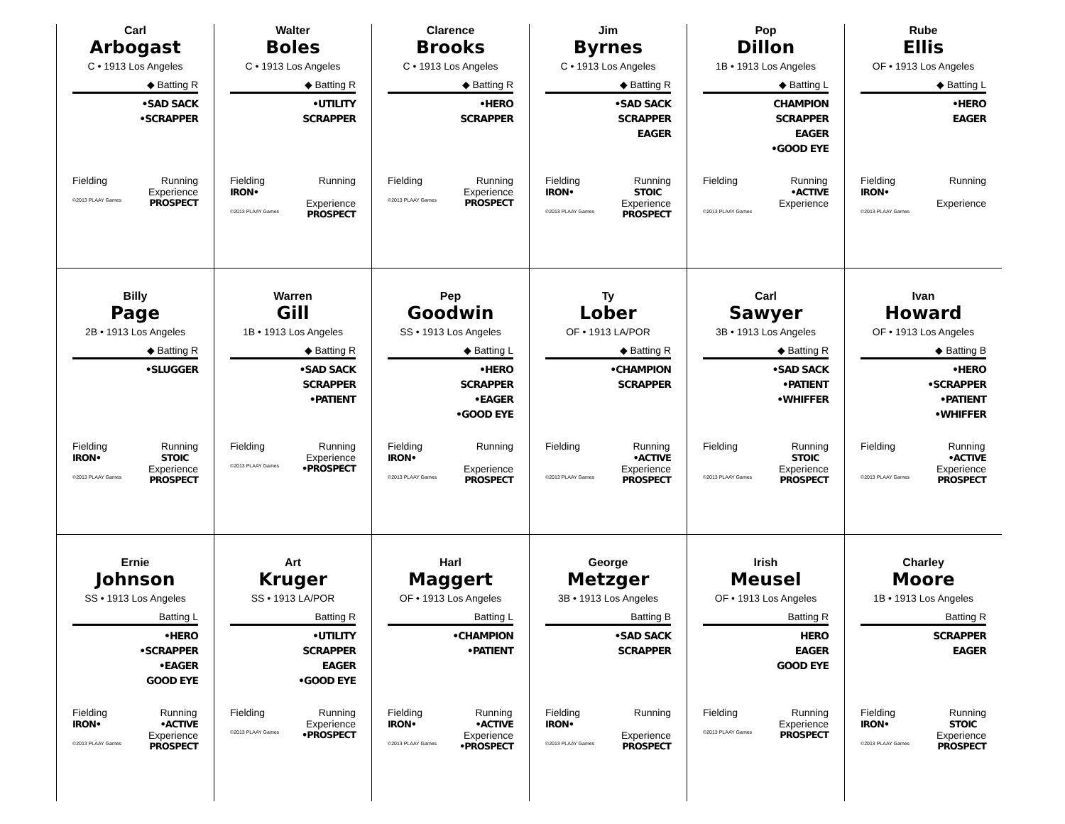Carl
Arbogast
C • 1913 Los Angeles
◆ Batting R
•SAD SACK
•SCRAPPER
Fielding Running
Experience
©2013 PLAAY Games PROSPECT
Walter
Boles
C • 1913 Los Angeles
◆ Batting R
•UTILITY
SCRAPPER
Fielding
IRON• Running
Experience
©2013 PLAAY Games PROSPECT
Clarence
Brooks
C • 1913 Los Angeles
◆ Batting R
•HERO
SCRAPPER
Fielding Running
Experience
©2013 PLAAY Games PROSPECT
Jim
Byrnes
C • 1913 Los Angeles
◆ Batting R
•SAD SACK
SCRAPPER
EAGER
Fielding
IRON• Running
STOIC
Experience
©2013 PLAAY Games PROSPECT
Pop
Dillon
1B • 1913 Los Angeles
◆ Batting L
CHAMPION
SCRAPPER
EAGER
•GOOD EYE
Fielding Running
•ACTIVE
Experience
©2013 PLAAY Games
Rube
Ellis
OF • 1913 Los Angeles
◆ Batting L
•HERO
EAGER
Fielding
IRON• Running
Experience
©2013 PLAAY Games
Billy
Page
2B • 1913 Los Angeles
◆ Batting R
•SLUGGER
Fielding
IRON• Running
STOIC
Experience
©2013 PLAAY Games PROSPECT
Warren
Gill
1B • 1913 Los Angeles
◆ Batting R
•SAD SACK
SCRAPPER
•PATIENT
Fielding Running
Experience
©2013 PLAAY Games •PROSPECT
Pep
Goodwin
SS • 1913 Los Angeles
◆ Batting L
•HERO
SCRAPPER
•EAGER
•GOOD EYE
Fielding
IRON• Running
Experience
©2013 PLAAY Games PROSPECT
Ty
Lober
OF • 1913 LA/POR
◆ Batting R
•CHAMPION
SCRAPPER
Fielding Running
•ACTIVE
Experience
©2013 PLAAY Games PROSPECT
Carl
Sawyer
3B • 1913 Los Angeles
◆ Batting R
•SAD SACK
•PATIENT
•WHIFFER
Fielding Running
STOIC
Experience
©2013 PLAAY Games PROSPECT
Ivan
Howard
OF • 1913 Los Angeles
◆ Batting B
•HERO
•SCRAPPER
•PATIENT
•WHIFFER
Fielding Running
•ACTIVE
Experience
©2013 PLAAY Games PROSPECT
Ernie
Johnson
SS • 1913 Los Angeles
Batting L
•HERO
•SCRAPPER
•EAGER
GOOD EYE
Fielding
IRON• Running
•ACTIVE
Experience
©2013 PLAAY Games PROSPECT
Art
Kruger
SS • 1913 LA/POR
Batting R
•UTILITY
SCRAPPER
EAGER
•GOOD EYE
Fielding Running
Experience
©2013 PLAAY Games •PROSPECT
Harl
Maggert
OF • 1913 Los Angeles
Batting L
•CHAMPION
•PATIENT
Fielding
IRON• Running
•ACTIVE
Experience
©2013 PLAAY Games •PROSPECT
George
Metzger
3B • 1913 Los Angeles
Batting B
•SAD SACK
SCRAPPER
Fielding
IRON• Running
Experience
©2013 PLAAY Games PROSPECT
Irish
Meusel
OF • 1913 Los Angeles
Batting R
HERO
EAGER
GOOD EYE
Fielding Running
Experience
©2013 PLAAY Games PROSPECT
Charley
Moore
1B • 1913 Los Angeles
Batting R
SCRAPPER
EAGER
Fielding
IRON• Running
STOIC
Experience
©2013 PLAAY Games PROSPECT